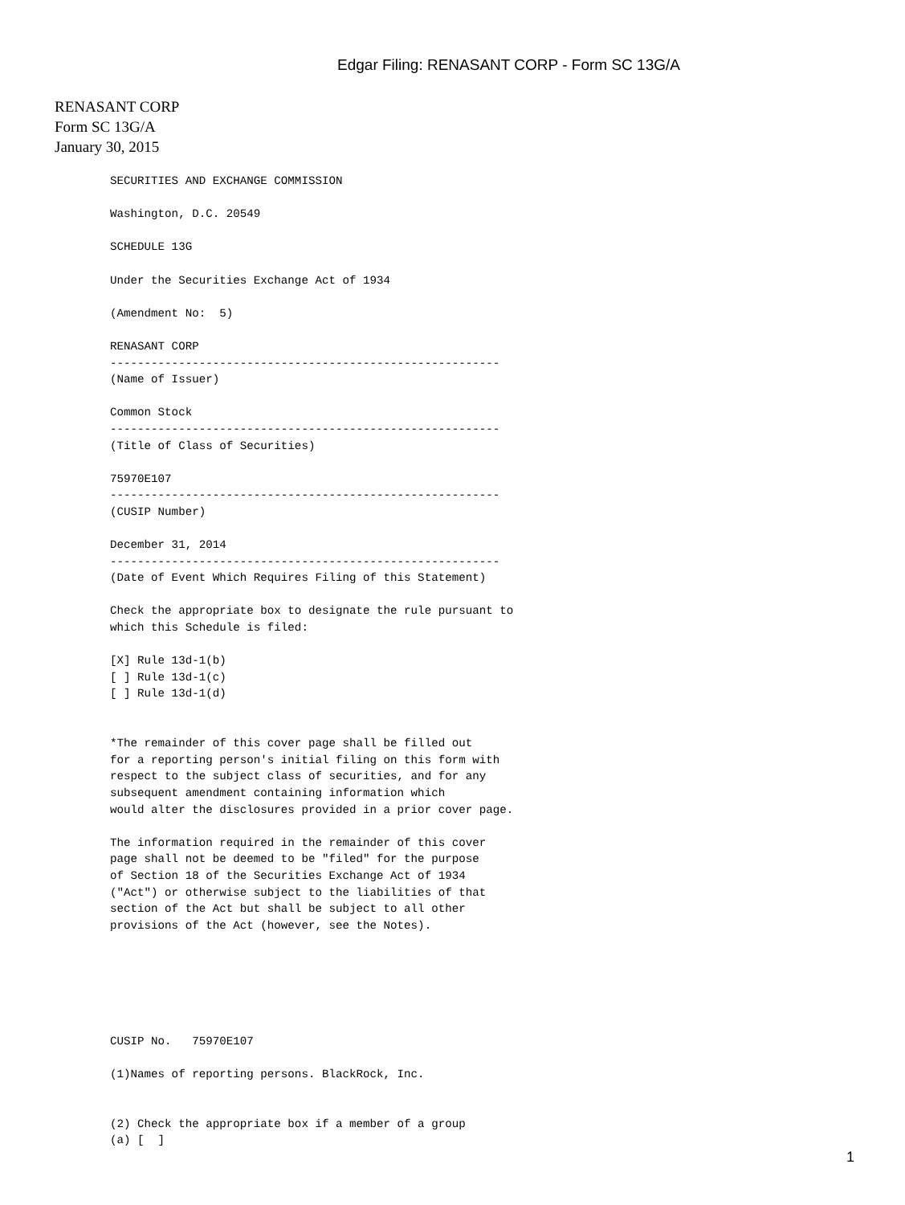Edgar Filing: RENASANT CORP - Form SC 13G/A
RENASANT CORP
Form SC 13G/A
January 30, 2015
SECURITIES AND EXCHANGE COMMISSION

Washington, D.C. 20549

SCHEDULE 13G

Under the Securities Exchange Act of 1934

(Amendment No:  5)

RENASANT CORP
---------------------------------------------------------
(Name of Issuer)

Common Stock
---------------------------------------------------------
(Title of Class of Securities)

75970E107
---------------------------------------------------------
(CUSIP Number)

December 31, 2014
---------------------------------------------------------
(Date of Event Which Requires Filing of this Statement)

Check the appropriate box to designate the rule pursuant to
which this Schedule is filed:

[X] Rule 13d-1(b)
[ ] Rule 13d-1(c)
[ ] Rule 13d-1(d)


*The remainder of this cover page shall be filled out
for a reporting person's initial filing on this form with
respect to the subject class of securities, and for any
subsequent amendment containing information which
would alter the disclosures provided in a prior cover page.

The information required in the remainder of this cover
page shall not be deemed to be "filed" for the purpose
of Section 18 of the Securities Exchange Act of 1934
("Act") or otherwise subject to the liabilities of that
section of the Act but shall be subject to all other
provisions of the Act (however, see the Notes).






CUSIP No.   75970E107

(1)Names of reporting persons. BlackRock, Inc.


(2) Check the appropriate box if a member of a group
(a) [  ]
1